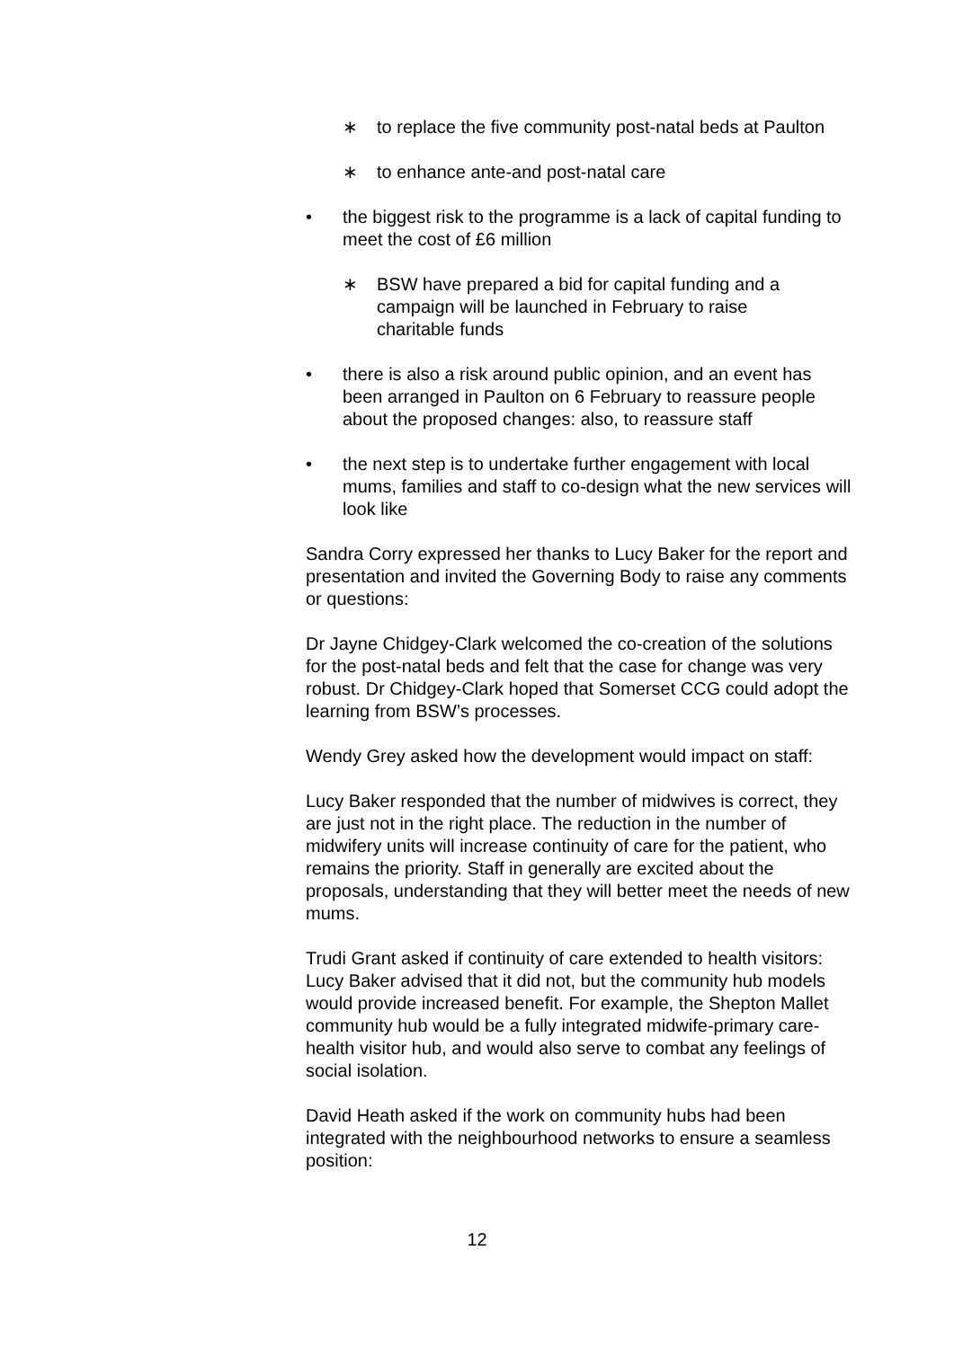∗ to replace the five community post-natal beds at Paulton
∗ to enhance ante-and post-natal care
• the biggest risk to the programme is a lack of capital funding to meet the cost of £6 million
∗ BSW have prepared a bid for capital funding and a campaign will be launched in February to raise charitable funds
• there is also a risk around public opinion, and an event has been arranged in Paulton on 6 February to reassure people about the proposed changes: also, to reassure staff
• the next step is to undertake further engagement with local mums, families and staff to co-design what the new services will look like
Sandra Corry expressed her thanks to Lucy Baker for the report and presentation and invited the Governing Body to raise any comments or questions:
Dr Jayne Chidgey-Clark welcomed the co-creation of the solutions for the post-natal beds and felt that the case for change was very robust. Dr Chidgey-Clark hoped that Somerset CCG could adopt the learning from BSW’s processes.
Wendy Grey asked how the development would impact on staff:
Lucy Baker responded that the number of midwives is correct, they are just not in the right place. The reduction in the number of midwifery units will increase continuity of care for the patient, who remains the priority. Staff in generally are excited about the proposals, understanding that they will better meet the needs of new mums.
Trudi Grant asked if continuity of care extended to health visitors: Lucy Baker advised that it did not, but the community hub models would provide increased benefit. For example, the Shepton Mallet community hub would be a fully integrated midwife-primary care-health visitor hub, and would also serve to combat any feelings of social isolation.
David Heath asked if the work on community hubs had been integrated with the neighbourhood networks to ensure a seamless position:
12